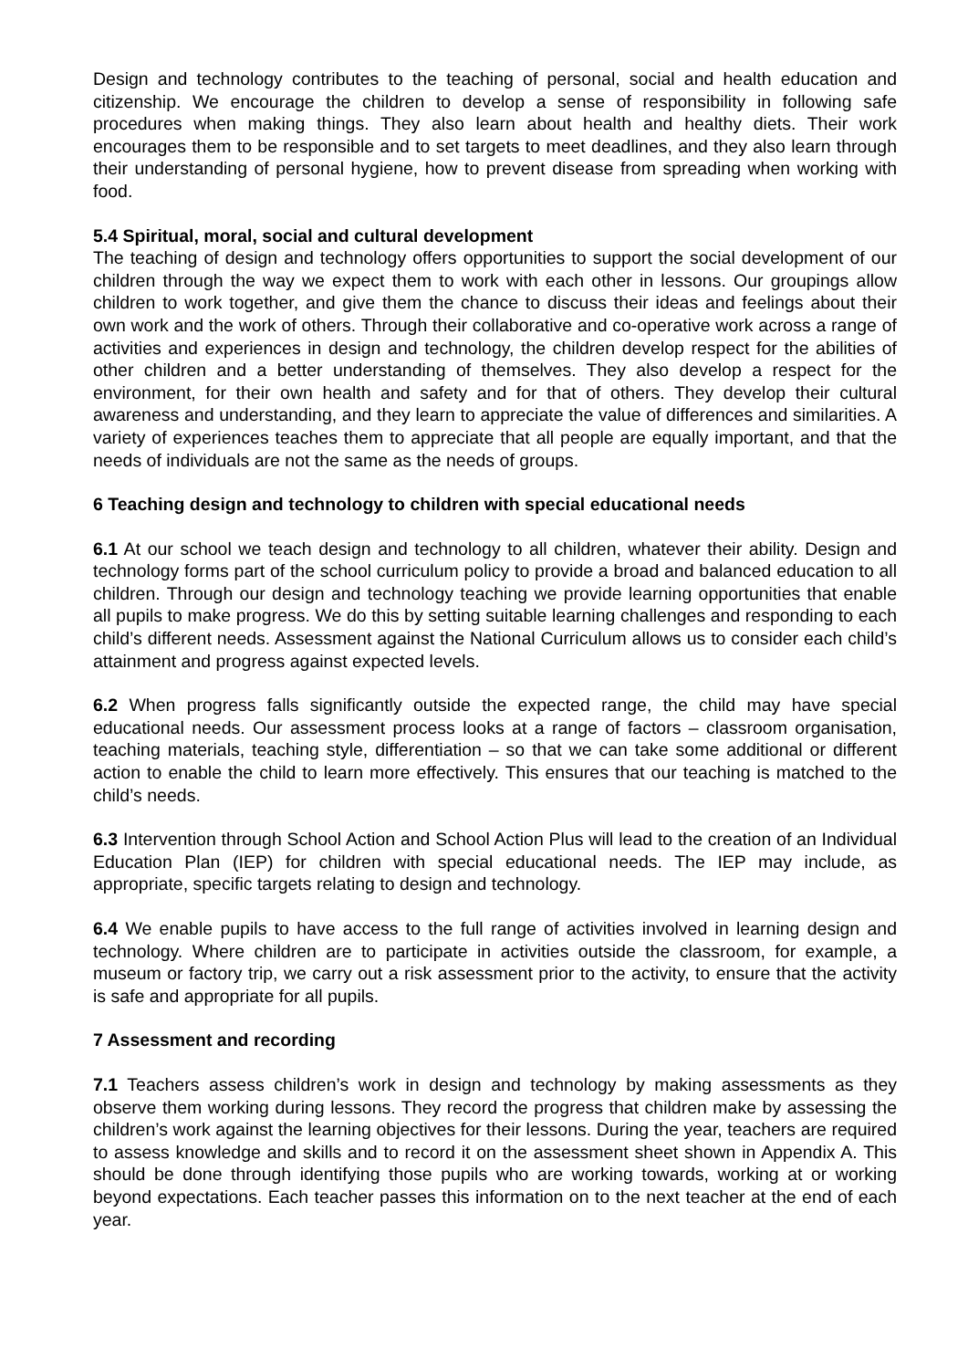Design and technology contributes to the teaching of personal, social and health education and citizenship. We encourage the children to develop a sense of responsibility in following safe procedures when making things. They also learn about health and healthy diets. Their work encourages them to be responsible and to set targets to meet deadlines, and they also learn through their understanding of personal hygiene, how to prevent disease from spreading when working with food.
5.4 Spiritual, moral, social and cultural development
The teaching of design and technology offers opportunities to support the social development of our children through the way we expect them to work with each other in lessons. Our groupings allow children to work together, and give them the chance to discuss their ideas and feelings about their own work and the work of others. Through their collaborative and co-operative work across a range of activities and experiences in design and technology, the children develop respect for the abilities of other children and a better understanding of themselves. They also develop a respect for the environment, for their own health and safety and for that of others. They develop their cultural awareness and understanding, and they learn to appreciate the value of differences and similarities. A variety of experiences teaches them to appreciate that all people are equally important, and that the needs of individuals are not the same as the needs of groups.
6 Teaching design and technology to children with special educational needs
6.1 At our school we teach design and technology to all children, whatever their ability. Design and technology forms part of the school curriculum policy to provide a broad and balanced education to all children. Through our design and technology teaching we provide learning opportunities that enable all pupils to make progress. We do this by setting suitable learning challenges and responding to each child’s different needs. Assessment against the National Curriculum allows us to consider each child’s attainment and progress against expected levels.
6.2 When progress falls significantly outside the expected range, the child may have special educational needs. Our assessment process looks at a range of factors – classroom organisation, teaching materials, teaching style, differentiation – so that we can take some additional or different action to enable the child to learn more effectively. This ensures that our teaching is matched to the child’s needs.
6.3 Intervention through School Action and School Action Plus will lead to the creation of an Individual Education Plan (IEP) for children with special educational needs. The IEP may include, as appropriate, specific targets relating to design and technology.
6.4 We enable pupils to have access to the full range of activities involved in learning design and technology. Where children are to participate in activities outside the classroom, for example, a museum or factory trip, we carry out a risk assessment prior to the activity, to ensure that the activity is safe and appropriate for all pupils.
7 Assessment and recording
7.1 Teachers assess children’s work in design and technology by making assessments as they observe them working during lessons. They record the progress that children make by assessing the children’s work against the learning objectives for their lessons. During the year, teachers are required to assess knowledge and skills and to record it on the assessment sheet shown in Appendix A. This should be done through identifying those pupils who are working towards, working at or working beyond expectations. Each teacher passes this information on to the next teacher at the end of each year.